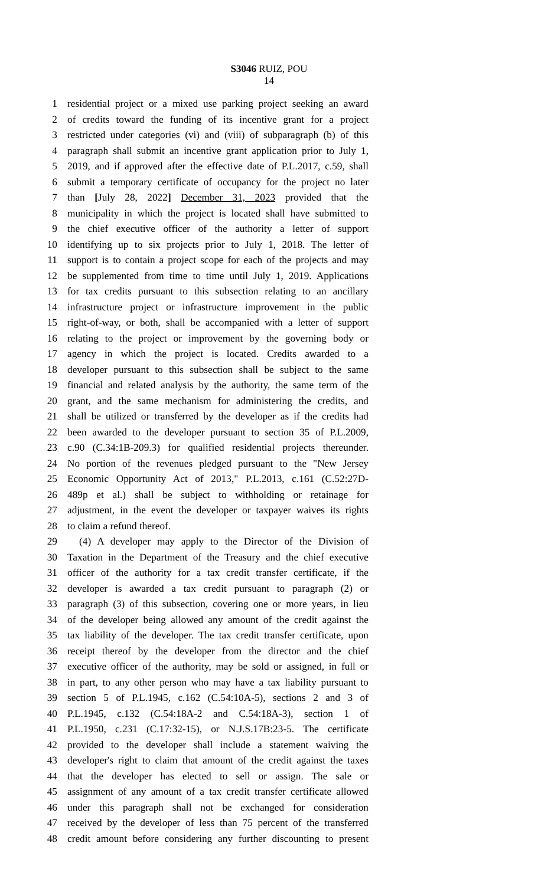S3046 RUIZ, POU
14
1 residential project or a mixed use parking project seeking an award
2 of credits toward the funding of its incentive grant for a project
3 restricted under categories (vi) and (viii) of subparagraph (b) of this
4 paragraph shall submit an incentive grant application prior to July 1,
5 2019, and if approved after the effective date of P.L.2017, c.59, shall
6 submit a temporary certificate of occupancy for the project no later
7 than [July 28, 2022] December 31, 2023 provided that the
8 municipality in which the project is located shall have submitted to
9 the chief executive officer of the authority a letter of support
10 identifying up to six projects prior to July 1, 2018. The letter of
11 support is to contain a project scope for each of the projects and may
12 be supplemented from time to time until July 1, 2019. Applications
13 for tax credits pursuant to this subsection relating to an ancillary
14 infrastructure project or infrastructure improvement in the public
15 right-of-way, or both, shall be accompanied with a letter of support
16 relating to the project or improvement by the governing body or
17 agency in which the project is located. Credits awarded to a
18 developer pursuant to this subsection shall be subject to the same
19 financial and related analysis by the authority, the same term of the
20 grant, and the same mechanism for administering the credits, and
21 shall be utilized or transferred by the developer as if the credits had
22 been awarded to the developer pursuant to section 35 of P.L.2009,
23 c.90 (C.34:1B-209.3) for qualified residential projects thereunder.
24 No portion of the revenues pledged pursuant to the "New Jersey
25 Economic Opportunity Act of 2013," P.L.2013, c.161 (C.52:27D-
26 489p et al.) shall be subject to withholding or retainage for
27 adjustment, in the event the developer or taxpayer waives its rights
28 to claim a refund thereof.
29 (4) A developer may apply to the Director of the Division of
30 Taxation in the Department of the Treasury and the chief executive
31 officer of the authority for a tax credit transfer certificate, if the
32 developer is awarded a tax credit pursuant to paragraph (2) or
33 paragraph (3) of this subsection, covering one or more years, in lieu
34 of the developer being allowed any amount of the credit against the
35 tax liability of the developer. The tax credit transfer certificate, upon
36 receipt thereof by the developer from the director and the chief
37 executive officer of the authority, may be sold or assigned, in full or
38 in part, to any other person who may have a tax liability pursuant to
39 section 5 of P.L.1945, c.162 (C.54:10A-5), sections 2 and 3 of
40 P.L.1945, c.132 (C.54:18A-2 and C.54:18A-3), section 1 of
41 P.L.1950, c.231 (C.17:32-15), or N.J.S.17B:23-5. The certificate
42 provided to the developer shall include a statement waiving the
43 developer's right to claim that amount of the credit against the taxes
44 that the developer has elected to sell or assign. The sale or
45 assignment of any amount of a tax credit transfer certificate allowed
46 under this paragraph shall not be exchanged for consideration
47 received by the developer of less than 75 percent of the transferred
48 credit amount before considering any further discounting to present